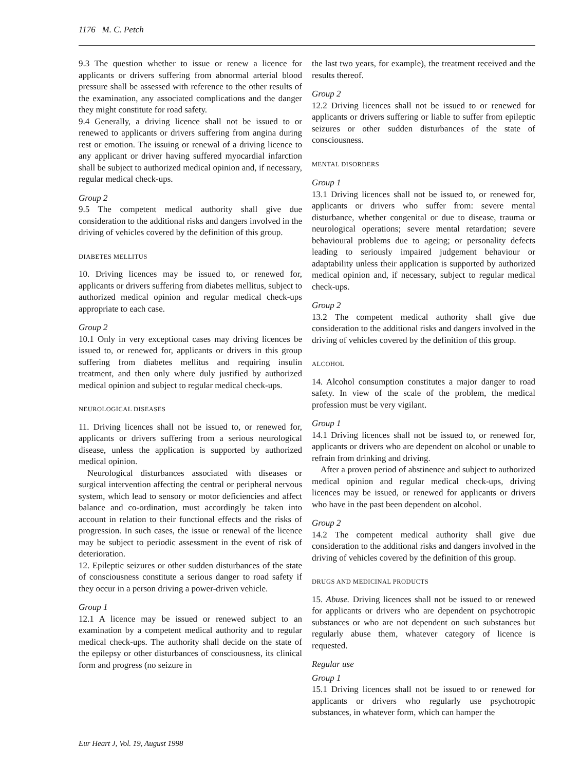1176 M. C. Petch
9.3 The question whether to issue or renew a licence for applicants or drivers suffering from abnormal arterial blood pressure shall be assessed with reference to the other results of the examination, any associated complications and the danger they might constitute for road safety.
9.4 Generally, a driving licence shall not be issued to or renewed to applicants or drivers suffering from angina during rest or emotion. The issuing or renewal of a driving licence to any applicant or driver having suffered myocardial infarction shall be subject to authorized medical opinion and, if necessary, regular medical check-ups.
Group 2
9.5 The competent medical authority shall give due consideration to the additional risks and dangers involved in the driving of vehicles covered by the definition of this group.
DIABETES MELLITUS
10. Driving licences may be issued to, or renewed for, applicants or drivers suffering from diabetes mellitus, subject to authorized medical opinion and regular medical check-ups appropriate to each case.
Group 2
10.1 Only in very exceptional cases may driving licences be issued to, or renewed for, applicants or drivers in this group suffering from diabetes mellitus and requiring insulin treatment, and then only where duly justified by authorized medical opinion and subject to regular medical check-ups.
NEUROLOGICAL DISEASES
11. Driving licences shall not be issued to, or renewed for, applicants or drivers suffering from a serious neurological disease, unless the application is supported by authorized medical opinion.
Neurological disturbances associated with diseases or surgical intervention affecting the central or peripheral nervous system, which lead to sensory or motor deficiencies and affect balance and co-ordination, must accordingly be taken into account in relation to their functional effects and the risks of progression. In such cases, the issue or renewal of the licence may be subject to periodic assessment in the event of risk of deterioration.
12. Epileptic seizures or other sudden disturbances of the state of consciousness constitute a serious danger to road safety if they occur in a person driving a power-driven vehicle.
Group 1
12.1 A licence may be issued or renewed subject to an examination by a competent medical authority and to regular medical check-ups. The authority shall decide on the state of the epilepsy or other disturbances of consciousness, its clinical form and progress (no seizure in
the last two years, for example), the treatment received and the results thereof.
Group 2
12.2 Driving licences shall not be issued to or renewed for applicants or drivers suffering or liable to suffer from epileptic seizures or other sudden disturbances of the state of consciousness.
MENTAL DISORDERS
Group 1
13.1 Driving licences shall not be issued to, or renewed for, applicants or drivers who suffer from: severe mental disturbance, whether congenital or due to disease, trauma or neurological operations; severe mental retardation; severe behavioural problems due to ageing; or personality defects leading to seriously impaired judgement behaviour or adaptability unless their application is supported by authorized medical opinion and, if necessary, subject to regular medical check-ups.
Group 2
13.2 The competent medical authority shall give due consideration to the additional risks and dangers involved in the driving of vehicles covered by the definition of this group.
ALCOHOL
14. Alcohol consumption constitutes a major danger to road safety. In view of the scale of the problem, the medical profession must be very vigilant.
Group 1
14.1 Driving licences shall not be issued to, or renewed for, applicants or drivers who are dependent on alcohol or unable to refrain from drinking and driving.
After a proven period of abstinence and subject to authorized medical opinion and regular medical check-ups, driving licences may be issued, or renewed for applicants or drivers who have in the past been dependent on alcohol.
Group 2
14.2 The competent medical authority shall give due consideration to the additional risks and dangers involved in the driving of vehicles covered by the definition of this group.
DRUGS AND MEDICINAL PRODUCTS
15. Abuse. Driving licences shall not be issued to or renewed for applicants or drivers who are dependent on psychotropic substances or who are not dependent on such substances but regularly abuse them, whatever category of licence is requested.
Regular use
Group 1
15.1 Driving licences shall not be issued to or renewed for applicants or drivers who regularly use psychotropic substances, in whatever form, which can hamper the
Eur Heart J, Vol. 19, August 1998